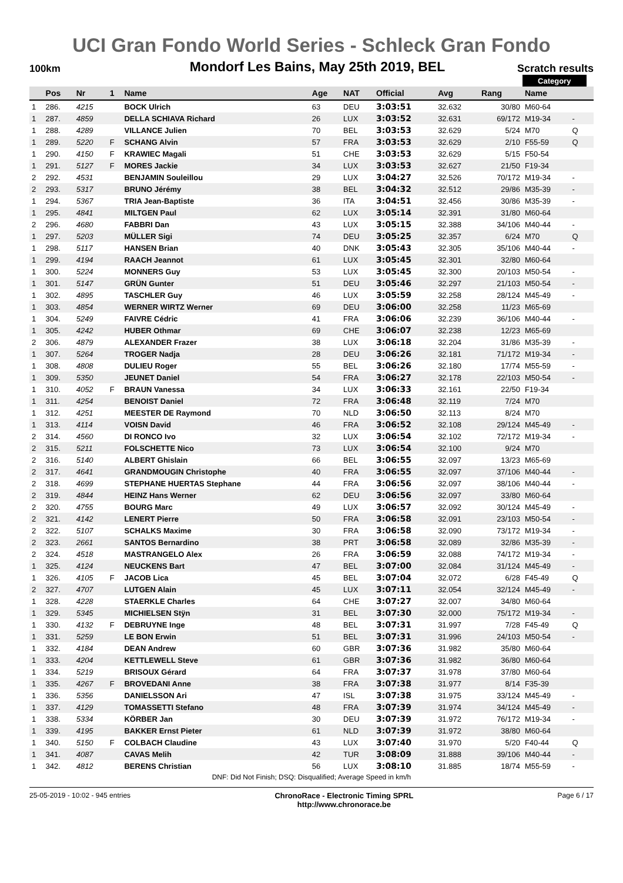UCI Gran Fondo World Series - Schleck Gran Fondo
100km Mondorf Les Bains, May 25th 2019, BEL Scratch results
| | | | | | | | | | | Category | | |
| | Pos | Nr | 1 | Name | Age | NAT | Official | Avg | Rang | Name | | |
| 1 | 286. | 4215 | | BOCK Ulrich | 63 | DEU | 3:03:51 | 32.632 | 30/80 | M60-64 | | |
| 1 | 287. | 4859 | | DELLA SCHIAVA Richard | 26 | LUX | 3:03:52 | 32.631 | 69/172 | M19-34 | - | |
| 1 | 288. | 4289 | | VILLANCE Julien | 70 | BEL | 3:03:53 | 32.629 | 5/24 | M70 | Q | |
| 1 | 289. | 5220 | F | SCHANG Alvin | 57 | FRA | 3:03:53 | 32.629 | 2/10 | F55-59 | Q | |
| 1 | 290. | 4150 | F | KRAWIEC Magali | 51 | CHE | 3:03:53 | 32.629 | 5/15 | F50-54 | | |
| 1 | 291. | 5127 | F | MORES Jackie | 34 | LUX | 3:03:53 | 32.627 | 21/50 | F19-34 | | |
| 2 | 292. | 4531 | | BENJAMIN Souleillou | 29 | LUX | 3:04:27 | 32.526 | 70/172 | M19-34 | - | |
| 2 | 293. | 5317 | | BRUNO Jérémy | 38 | BEL | 3:04:32 | 32.512 | 29/86 | M35-39 | - | |
| 1 | 294. | 5367 | | TRIA Jean-Baptiste | 36 | ITA | 3:04:51 | 32.456 | 30/86 | M35-39 | - | |
| 1 | 295. | 4841 | | MILTGEN Paul | 62 | LUX | 3:05:14 | 32.391 | 31/80 | M60-64 | | |
| 2 | 296. | 4680 | | FABBRI Dan | 43 | LUX | 3:05:15 | 32.388 | 34/106 | M40-44 | - | |
| 1 | 297. | 5203 | | MÜLLER Sigi | 74 | DEU | 3:05:25 | 32.357 | 6/24 | M70 | Q | |
| 1 | 298. | 5117 | | HANSEN Brian | 40 | DNK | 3:05:43 | 32.305 | 35/106 | M40-44 | - | |
| 1 | 299. | 4194 | | RAACH Jeannot | 61 | LUX | 3:05:45 | 32.301 | 32/80 | M60-64 | | |
| 1 | 300. | 5224 | | MONNERS Guy | 53 | LUX | 3:05:45 | 32.300 | 20/103 | M50-54 | - | |
| 1 | 301. | 5147 | | GRÜN Gunter | 51 | DEU | 3:05:46 | 32.297 | 21/103 | M50-54 | - | |
| 1 | 302. | 4895 | | TASCHLER Guy | 46 | LUX | 3:05:59 | 32.258 | 28/124 | M45-49 | - | |
| 1 | 303. | 4854 | | WERNER WIRTZ Werner | 69 | DEU | 3:06:00 | 32.258 | 11/23 | M65-69 | | |
| 1 | 304. | 5249 | | FAIVRE Cédric | 41 | FRA | 3:06:06 | 32.239 | 36/106 | M40-44 | - | |
| 1 | 305. | 4242 | | HUBER Othmar | 69 | CHE | 3:06:07 | 32.238 | 12/23 | M65-69 | | |
| 2 | 306. | 4879 | | ALEXANDER Frazer | 38 | LUX | 3:06:18 | 32.204 | 31/86 | M35-39 | - | |
| 1 | 307. | 5264 | | TROGER Nadja | 28 | DEU | 3:06:26 | 32.181 | 71/172 | M19-34 | - | |
| 1 | 308. | 4808 | | DULIEU Roger | 55 | BEL | 3:06:26 | 32.180 | 17/74 | M55-59 | - | |
| 1 | 309. | 5350 | | JEUNET Daniel | 54 | FRA | 3:06:27 | 32.178 | 22/103 | M50-54 | - | |
| 1 | 310. | 4052 | F | BRAUN Vanessa | 34 | LUX | 3:06:33 | 32.161 | 22/50 | F19-34 | | |
| 1 | 311. | 4254 | | BENOIST Daniel | 72 | FRA | 3:06:48 | 32.119 | 7/24 | M70 | | |
| 1 | 312. | 4251 | | MEESTER DE Raymond | 70 | NLD | 3:06:50 | 32.113 | 8/24 | M70 | | |
| 1 | 313. | 4114 | | VOISN David | 46 | FRA | 3:06:52 | 32.108 | 29/124 | M45-49 | - | |
| 2 | 314. | 4560 | | DI RONCO Ivo | 32 | LUX | 3:06:54 | 32.102 | 72/172 | M19-34 | - | |
| 2 | 315. | 5211 | | FOLSCHETTE Nico | 73 | LUX | 3:06:54 | 32.100 | 9/24 | M70 | | |
| 2 | 316. | 5140 | | ALBERT Ghislain | 66 | BEL | 3:06:55 | 32.097 | 13/23 | M65-69 | | |
| 2 | 317. | 4641 | | GRANDMOUGIN Christophe | 40 | FRA | 3:06:55 | 32.097 | 37/106 | M40-44 | - | |
| 2 | 318. | 4699 | | STEPHANE HUERTAS Stephane | 44 | FRA | 3:06:56 | 32.097 | 38/106 | M40-44 | - | |
| 2 | 319. | 4844 | | HEINZ Hans Werner | 62 | DEU | 3:06:56 | 32.097 | 33/80 | M60-64 | | |
| 2 | 320. | 4755 | | BOURG Marc | 49 | LUX | 3:06:57 | 32.092 | 30/124 | M45-49 | - | |
| 2 | 321. | 4142 | | LENERT Pierre | 50 | FRA | 3:06:58 | 32.091 | 23/103 | M50-54 | - | |
| 2 | 322. | 5107 | | SCHALKS Maxime | 30 | FRA | 3:06:58 | 32.090 | 73/172 | M19-34 | - | |
| 2 | 323. | 2661 | | SANTOS Bernardino | 38 | PRT | 3:06:58 | 32.089 | 32/86 | M35-39 | - | |
| 2 | 324. | 4518 | | MASTRANGELO Alex | 26 | FRA | 3:06:59 | 32.088 | 74/172 | M19-34 | - | |
| 1 | 325. | 4124 | | NEUCKENS Bart | 47 | BEL | 3:07:00 | 32.084 | 31/124 | M45-49 | - | |
| 1 | 326. | 4105 | F | JACOB Lica | 45 | BEL | 3:07:04 | 32.072 | 6/28 | F45-49 | Q | |
| 2 | 327. | 4707 | | LUTGEN Alain | 45 | LUX | 3:07:11 | 32.054 | 32/124 | M45-49 | - | |
| 1 | 328. | 4228 | | STAERKLE Charles | 64 | CHE | 3:07:27 | 32.007 | 34/80 | M60-64 | | |
| 1 | 329. | 5345 | | MICHIELSEN Stÿn | 31 | BEL | 3:07:30 | 32.000 | 75/172 | M19-34 | - | |
| 1 | 330. | 4132 | F | DEBRUYNE Inge | 48 | BEL | 3:07:31 | 31.997 | 7/28 | F45-49 | Q | |
| 1 | 331. | 5259 | | LE BON Erwin | 51 | BEL | 3:07:31 | 31.996 | 24/103 | M50-54 | - | |
| 1 | 332. | 4184 | | DEAN Andrew | 60 | GBR | 3:07:36 | 31.982 | 35/80 | M60-64 | | |
| 1 | 333. | 4204 | | KETTLEWELL Steve | 61 | GBR | 3:07:36 | 31.982 | 36/80 | M60-64 | | |
| 1 | 334. | 5219 | | BRISOUX Gérard | 64 | FRA | 3:07:37 | 31.978 | 37/80 | M60-64 | | |
| 1 | 335. | 4267 | F | BROVEDANI Anne | 38 | FRA | 3:07:38 | 31.977 | 8/14 | F35-39 | | |
| 1 | 336. | 5356 | | DANIELSSON Ari | 47 | ISL | 3:07:38 | 31.975 | 33/124 | M45-49 | - | |
| 1 | 337. | 4129 | | TOMASSETTI Stefano | 48 | FRA | 3:07:39 | 31.974 | 34/124 | M45-49 | - | |
| 1 | 338. | 5334 | | KÖRBER Jan | 30 | DEU | 3:07:39 | 31.972 | 76/172 | M19-34 | - | |
| 1 | 339. | 4195 | | BAKKER Ernst Pieter | 61 | NLD | 3:07:39 | 31.972 | 38/80 | M60-64 | | |
| 1 | 340. | 5150 | F | COLBACH Claudine | 43 | LUX | 3:07:40 | 31.970 | 5/20 | F40-44 | Q | |
| 1 | 341. | 4087 | | CAVAS Melih | 42 | TUR | 3:08:09 | 31.888 | 39/106 | M40-44 | - | |
| 1 | 342. | 4812 | | BERENS Christian | 56 | LUX | 3:08:10 | 31.885 | 18/74 | M55-59 | - | |
DNF: Did Not Finish; DSQ: Disqualified; Average Speed in km/h
25-05-2019 - 10:02 - 945 entries ChronoRace - Electronic Timing SPRL
http://www.chronorace.be Page 6 / 17